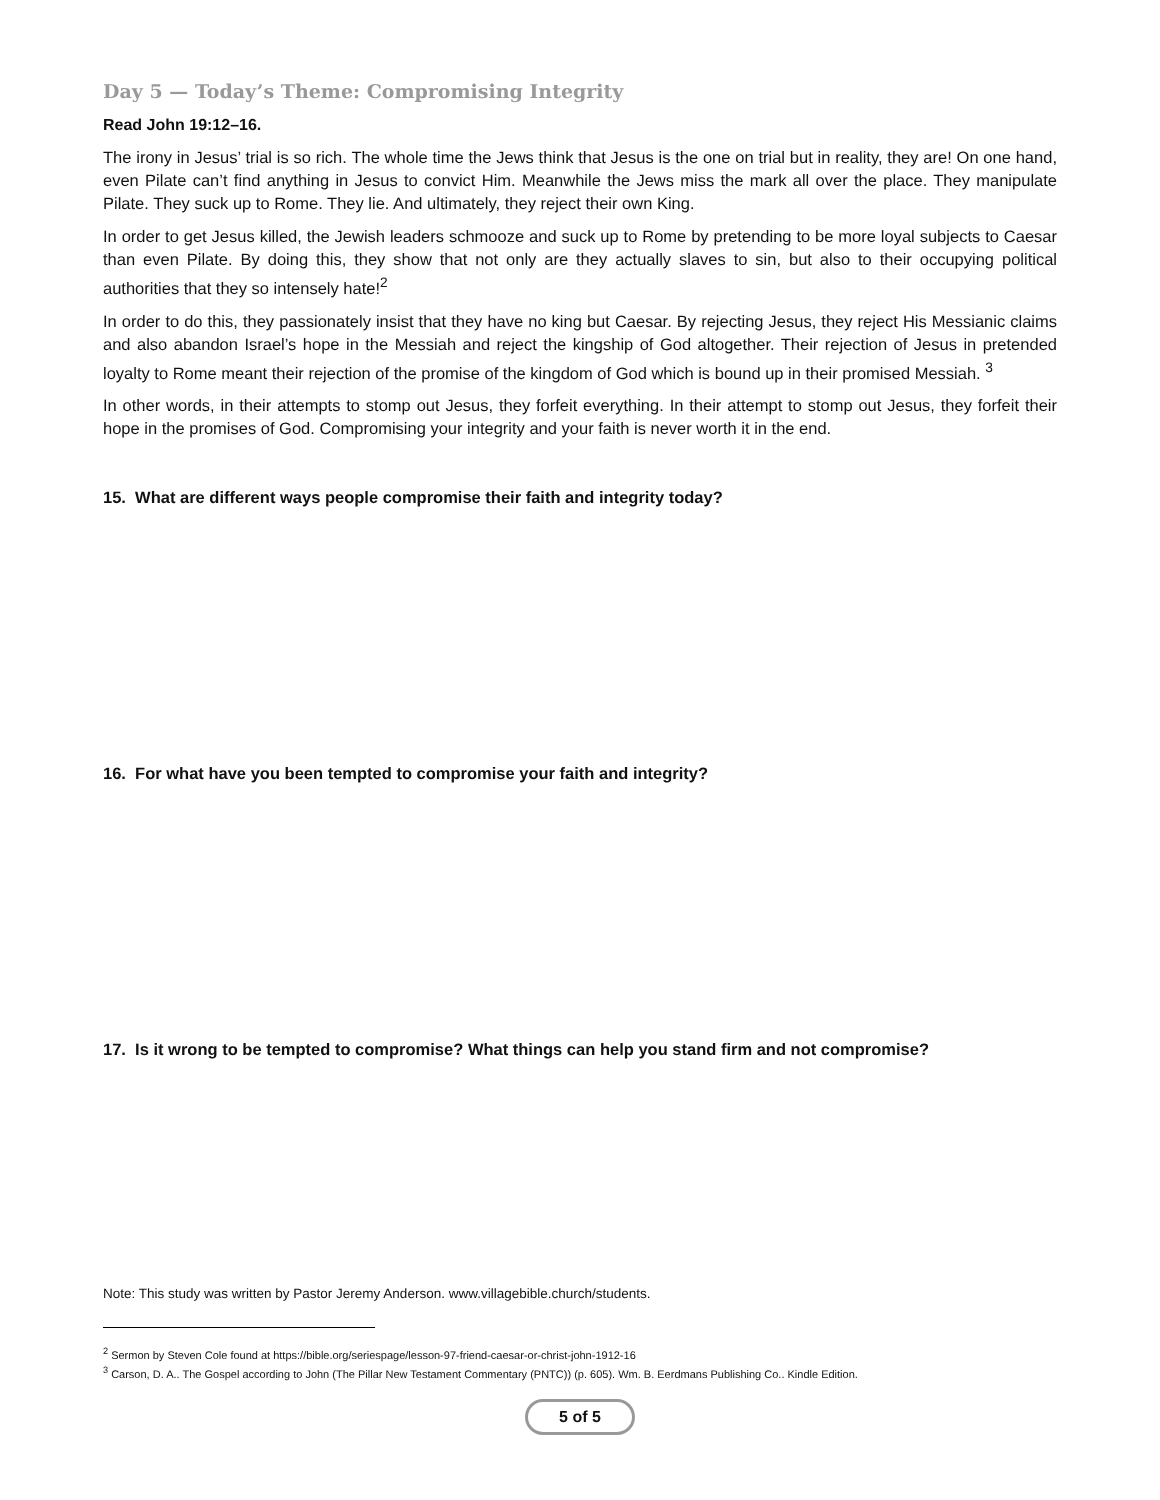Day 5 — Today’s Theme: Compromising Integrity
Read John 19:12–16.
The irony in Jesus’ trial is so rich. The whole time the Jews think that Jesus is the one on trial but in reality, they are! On one hand, even Pilate can’t find anything in Jesus to convict Him. Meanwhile the Jews miss the mark all over the place. They manipulate Pilate. They suck up to Rome. They lie. And ultimately, they reject their own King.
In order to get Jesus killed, the Jewish leaders schmooze and suck up to Rome by pretending to be more loyal subjects to Caesar than even Pilate. By doing this, they show that not only are they actually slaves to sin, but also to their occupying political authorities that they so intensely hate!<sup>2</sup>
In order to do this, they passionately insist that they have no king but Caesar. By rejecting Jesus, they reject His Messianic claims and also abandon Israel’s hope in the Messiah and reject the kingship of God altogether. Their rejection of Jesus in pretended loyalty to Rome meant their rejection of the promise of the kingdom of God which is bound up in their promised Messiah. <sup>3</sup>
In other words, in their attempts to stomp out Jesus, they forfeit everything. In their attempt to stomp out Jesus, they forfeit their hope in the promises of God. Compromising your integrity and your faith is never worth it in the end.
15. What are different ways people compromise their faith and integrity today?
16. For what have you been tempted to compromise your faith and integrity?
17. Is it wrong to be tempted to compromise? What things can help you stand firm and not compromise?
Note: This study was written by Pastor Jeremy Anderson. www.villagebible.church/students.
<sup>2</sup> Sermon by Steven Cole found at https://bible.org/seriespage/lesson-97-friend-caesar-or-christ-john-1912-16
<sup>3</sup> Carson, D. A.. The Gospel according to John (The Pillar New Testament Commentary (PNTC)) (p. 605). Wm. B. Eerdmans Publishing Co.. Kindle Edition.
5 of 5